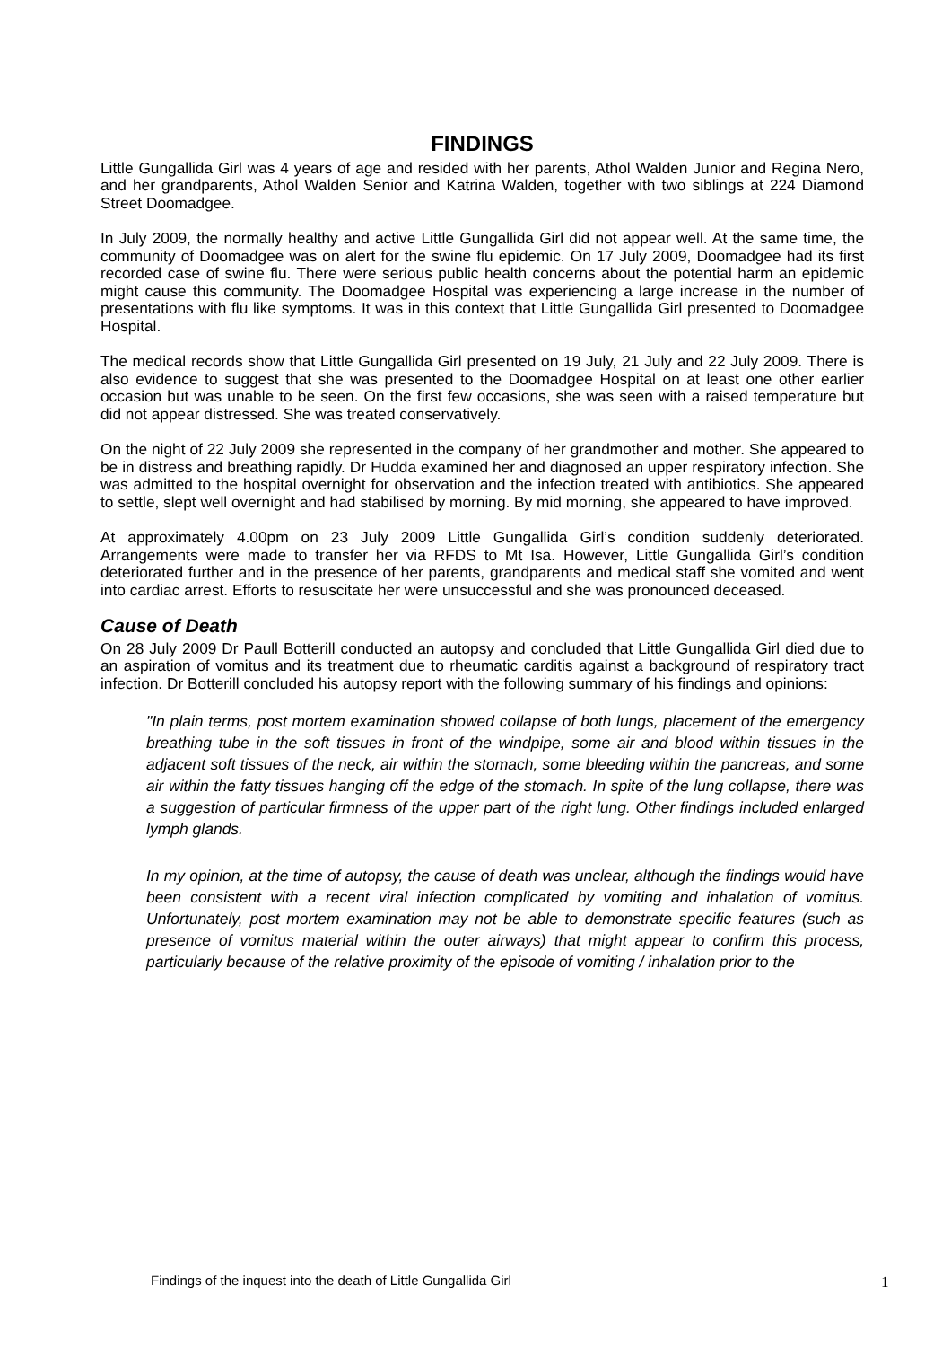FINDINGS
Little Gungallida Girl was 4 years of age and resided with her parents, Athol Walden Junior and Regina Nero, and her grandparents, Athol Walden Senior and Katrina Walden, together with two siblings at 224 Diamond Street Doomadgee.
In July 2009, the normally healthy and active Little Gungallida Girl did not appear well. At the same time, the community of Doomadgee was on alert for the swine flu epidemic. On 17 July 2009, Doomadgee had its first recorded case of swine flu. There were serious public health concerns about the potential harm an epidemic might cause this community. The Doomadgee Hospital was experiencing a large increase in the number of presentations with flu like symptoms. It was in this context that Little Gungallida Girl presented to Doomadgee Hospital.
The medical records show that Little Gungallida Girl presented on 19 July, 21 July and 22 July 2009. There is also evidence to suggest that she was presented to the Doomadgee Hospital on at least one other earlier occasion but was unable to be seen. On the first few occasions, she was seen with a raised temperature but did not appear distressed. She was treated conservatively.
On the night of 22 July 2009 she represented in the company of her grandmother and mother. She appeared to be in distress and breathing rapidly. Dr Hudda examined her and diagnosed an upper respiratory infection. She was admitted to the hospital overnight for observation and the infection treated with antibiotics. She appeared to settle, slept well overnight and had stabilised by morning. By mid morning, she appeared to have improved.
At approximately 4.00pm on 23 July 2009 Little Gungallida Girl’s condition suddenly deteriorated. Arrangements were made to transfer her via RFDS to Mt Isa. However, Little Gungallida Girl’s condition deteriorated further and in the presence of her parents, grandparents and medical staff she vomited and went into cardiac arrest. Efforts to resuscitate her were unsuccessful and she was pronounced deceased.
Cause of Death
On 28 July 2009 Dr Paull Botterill conducted an autopsy and concluded that Little Gungallida Girl died due to an aspiration of vomitus and its treatment due to rheumatic carditis against a background of respiratory tract infection. Dr Botterill concluded his autopsy report with the following summary of his findings and opinions:
"In plain terms, post mortem examination showed collapse of both lungs, placement of the emergency breathing tube in the soft tissues in front of the windpipe, some air and blood within tissues in the adjacent soft tissues of the neck, air within the stomach, some bleeding within the pancreas, and some air within the fatty tissues hanging off the edge of the stomach. In spite of the lung collapse, there was a suggestion of particular firmness of the upper part of the right lung. Other findings included enlarged lymph glands.
In my opinion, at the time of autopsy, the cause of death was unclear, although the findings would have been consistent with a recent viral infection complicated by vomiting and inhalation of vomitus. Unfortunately, post mortem examination may not be able to demonstrate specific features (such as presence of vomitus material within the outer airways) that might appear to confirm this process, particularly because of the relative proximity of the episode of vomiting / inhalation prior to the
Findings of the inquest into the death of Little Gungallida Girl
1